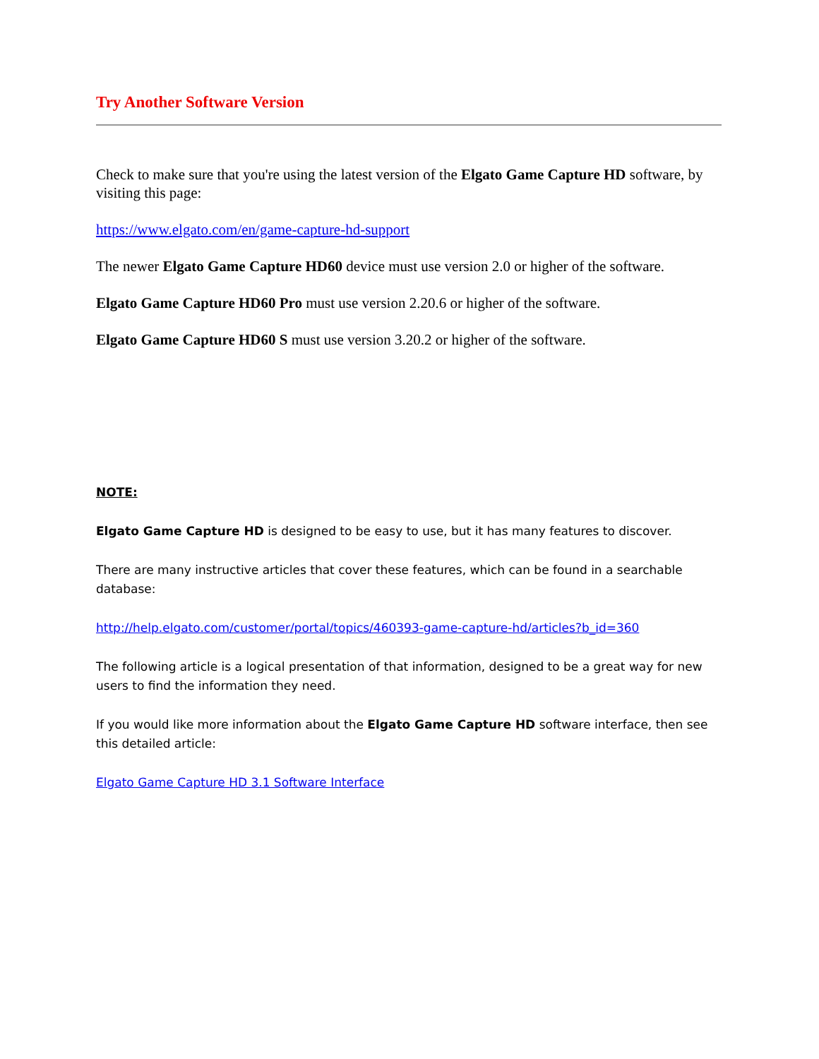Try Another Software Version
Check to make sure that you're using the latest version of the Elgato Game Capture HD software, by visiting this page:
https://www.elgato.com/en/game-capture-hd-support
The newer Elgato Game Capture HD60 device must use version 2.0 or higher of the software.
Elgato Game Capture HD60 Pro must use version 2.20.6 or higher of the software.
Elgato Game Capture HD60 S must use version 3.20.2 or higher of the software.
NOTE:
Elgato Game Capture HD is designed to be easy to use, but it has many features to discover.
There are many instructive articles that cover these features, which can be found in a searchable database:
http://help.elgato.com/customer/portal/topics/460393-game-capture-hd/articles?b_id=360
The following article is a logical presentation of that information, designed to be a great way for new users to find the information they need.
If you would like more information about the Elgato Game Capture HD software interface, then see this detailed article:
Elgato Game Capture HD 3.1 Software Interface